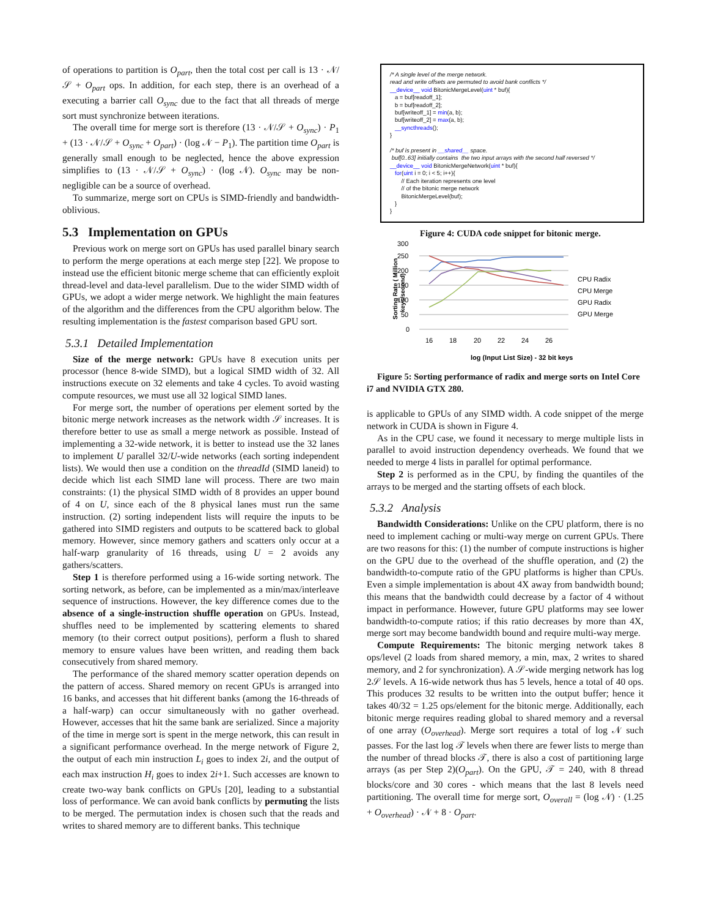of operations to partition is O<sub>part</sub>, then the total cost per call is 13 · 𝒩/𝒮 + O<sub>part</sub> ops. In addition, for each step, there is an overhead of a executing a barrier call O<sub>sync</sub> due to the fact that all threads of merge sort must synchronize between iterations.
The overall time for merge sort is therefore (13 · 𝒩/𝒮 + O<sub>sync</sub>) · P<sub>1</sub> + (13 · 𝒩/𝒮 + O<sub>sync</sub> + O<sub>part</sub>) · (log 𝒩 − P<sub>1</sub>). The partition time O<sub>part</sub> is generally small enough to be neglected, hence the above expression simplifies to (13 · 𝒩/𝒮 + O<sub>sync</sub>) · (log 𝒩). O<sub>sync</sub> may be non-negligible can be a source of overhead.
To summarize, merge sort on CPUs is SIMD-friendly and bandwidth-oblivious.
5.3 Implementation on GPUs
Previous work on merge sort on GPUs has used parallel binary search to perform the merge operations at each merge step [22]. We propose to instead use the efficient bitonic merge scheme that can efficiently exploit thread-level and data-level parallelism. Due to the wider SIMD width of GPUs, we adopt a wider merge network. We highlight the main features of the algorithm and the differences from the CPU algorithm below. The resulting implementation is the fastest comparison based GPU sort.
5.3.1 Detailed Implementation
Size of the merge network: GPUs have 8 execution units per processor (hence 8-wide SIMD), but a logical SIMD width of 32. All instructions execute on 32 elements and take 4 cycles. To avoid wasting compute resources, we must use all 32 logical SIMD lanes.
For merge sort, the number of operations per element sorted by the bitonic merge network increases as the network width 𝒮 increases. It is therefore better to use as small a merge network as possible. Instead of implementing a 32-wide network, it is better to instead use the 32 lanes to implement U parallel 32/U-wide networks (each sorting independent lists). We would then use a condition on the threadId (SIMD laneid) to decide which list each SIMD lane will process. There are two main constraints: (1) the physical SIMD width of 8 provides an upper bound of 4 on U, since each of the 8 physical lanes must run the same instruction. (2) sorting independent lists will require the inputs to be gathered into SIMD registers and outputs to be scattered back to global memory. However, since memory gathers and scatters only occur at a half-warp granularity of 16 threads, using U = 2 avoids any gathers/scatters.
Step 1 is therefore performed using a 16-wide sorting network. The sorting network, as before, can be implemented as a min/max/interleave sequence of instructions. However, the key difference comes due to the absence of a single-instruction shuffle operation on GPUs. Instead, shuffles need to be implemented by scattering elements to shared memory (to their correct output positions), perform a flush to shared memory to ensure values have been written, and reading them back consecutively from shared memory.
The performance of the shared memory scatter operation depends on the pattern of access. Shared memory on recent GPUs is arranged into 16 banks, and accesses that hit different banks (among the 16-threads of a half-warp) can occur simultaneously with no gather overhead. However, accesses that hit the same bank are serialized. Since a majority of the time in merge sort is spent in the merge network, this can result in a significant performance overhead. In the merge network of Figure 2, the output of each min instruction L<sub>i</sub> goes to index 2i, and the output of each max instruction H<sub>i</sub> goes to index 2i+1. Such accesses are known to create two-way bank conflicts on GPUs [20], leading to a substantial loss of performance. We can avoid bank conflicts by permuting the lists to be merged. The permutation index is chosen such that the reads and writes to shared memory are to different banks. This technique
/* A single level of the merge network. read and write offsets are permuted to avoid bank conflicts */ __device__ void BitonicMergeLevel(uint * buf){ a = buf[readoff_1]; b = buf[readoff_2]; buf[writeoff_1] = min(a, b); buf[writeoff_2] = max(a, b); __syncthreads(); } /* buf is present in __shared__ space. buf[0..63] initially contains the two input arrays with the second half reversed */ __device__ void BitonicMergeNetwork(uint * buf){ for(uint i = 0; i < 5; i++){ // Each iteration represents one level // of the bitonic merge network BitonicMergeLevel(buf); } }
Figure 4: CUDA code snippet for bitonic merge.
300
250
200
150
100
50
0
16
18
20
22
24
26
log (Input List Size) - 32 bit keys
Sorting Rate ( Million
keys/second)
CPU Radix
CPU Merge
GPU Radix
GPU Merge
Figure 5: Sorting performance of radix and merge sorts on Intel Core i7 and NVIDIA GTX 280.
is applicable to GPUs of any SIMD width. A code snippet of the merge network in CUDA is shown in Figure 4.
As in the CPU case, we found it necessary to merge multiple lists in parallel to avoid instruction dependency overheads. We found that we needed to merge 4 lists in parallel for optimal performance.
Step 2 is performed as in the CPU, by finding the quantiles of the arrays to be merged and the starting offsets of each block.
5.3.2 Analysis
Bandwidth Considerations: Unlike on the CPU platform, there is no need to implement caching or multi-way merge on current GPUs. There are two reasons for this: (1) the number of compute instructions is higher on the GPU due to the overhead of the shuffle operation, and (2) the bandwidth-to-compute ratio of the GPU platforms is higher than CPUs. Even a simple implementation is about 4X away from bandwidth bound; this means that the bandwidth could decrease by a factor of 4 without impact in performance. However, future GPU platforms may see lower bandwidth-to-compute ratios; if this ratio decreases by more than 4X, merge sort may become bandwidth bound and require multi-way merge.
Compute Requirements: The bitonic merging network takes 8 ops/level (2 loads from shared memory, a min, max, 2 writes to shared memory, and 2 for synchronization). A 𝒮-wide merging network has log 2𝒮 levels. A 16-wide network thus has 5 levels, hence a total of 40 ops. This produces 32 results to be written into the output buffer; hence it takes 40/32 = 1.25 ops/element for the bitonic merge. Additionally, each bitonic merge requires reading global to shared memory and a reversal of one array (O<sub>overhead</sub>). Merge sort requires a total of log 𝒩 such passes. For the last log 𝒯 levels when there are fewer lists to merge than the number of thread blocks 𝒯, there is also a cost of partitioning large arrays (as per Step 2)(O<sub>part</sub>). On the GPU, 𝒯 = 240, with 8 thread blocks/core and 30 cores - which means that the last 8 levels need partitioning. The overall time for merge sort, O<sub>overall</sub> = (log 𝒩) · (1.25 + O<sub>overhead</sub>) · 𝒩 + 8 · O<sub>part</sub>.